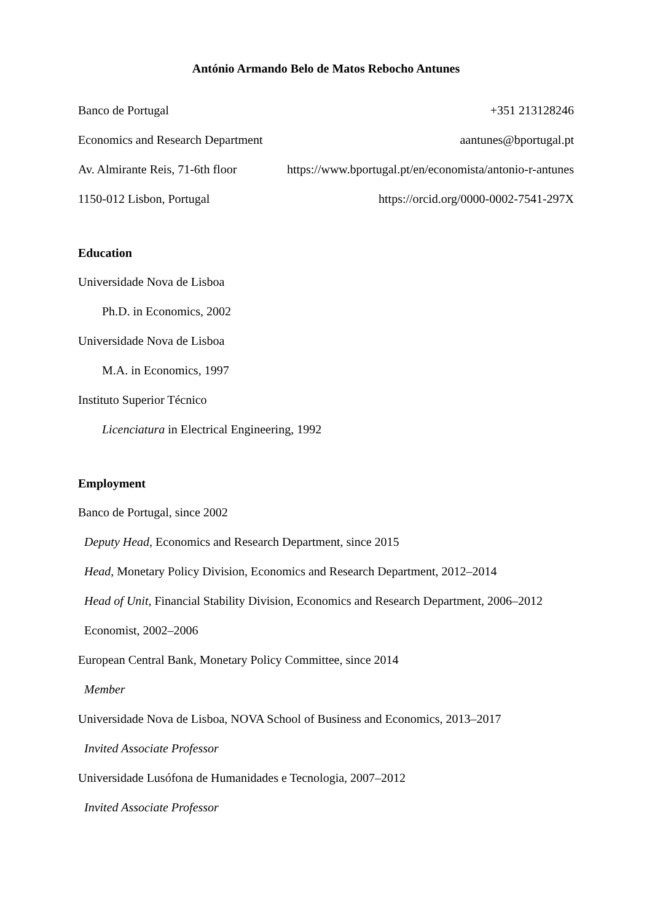António Armando Belo de Matos Rebocho Antunes
Banco de Portugal +351 213128246
Economics and Research Department aantunes@bportugal.pt
Av. Almirante Reis, 71-6th floor https://www.bportugal.pt/en/economista/antonio-r-antunes
1150-012 Lisbon, Portugal https://orcid.org/0000-0002-7541-297X
Education
Universidade Nova de Lisboa
Ph.D. in Economics, 2002
Universidade Nova de Lisboa
M.A. in Economics, 1997
Instituto Superior Técnico
Licenciatura in Electrical Engineering, 1992
Employment
Banco de Portugal, since 2002
Deputy Head, Economics and Research Department, since 2015
Head, Monetary Policy Division, Economics and Research Department, 2012–2014
Head of Unit, Financial Stability Division, Economics and Research Department, 2006–2012
Economist, 2002–2006
European Central Bank, Monetary Policy Committee, since 2014
Member
Universidade Nova de Lisboa, NOVA School of Business and Economics, 2013–2017
Invited Associate Professor
Universidade Lusófona de Humanidades e Tecnologia, 2007–2012
Invited Associate Professor